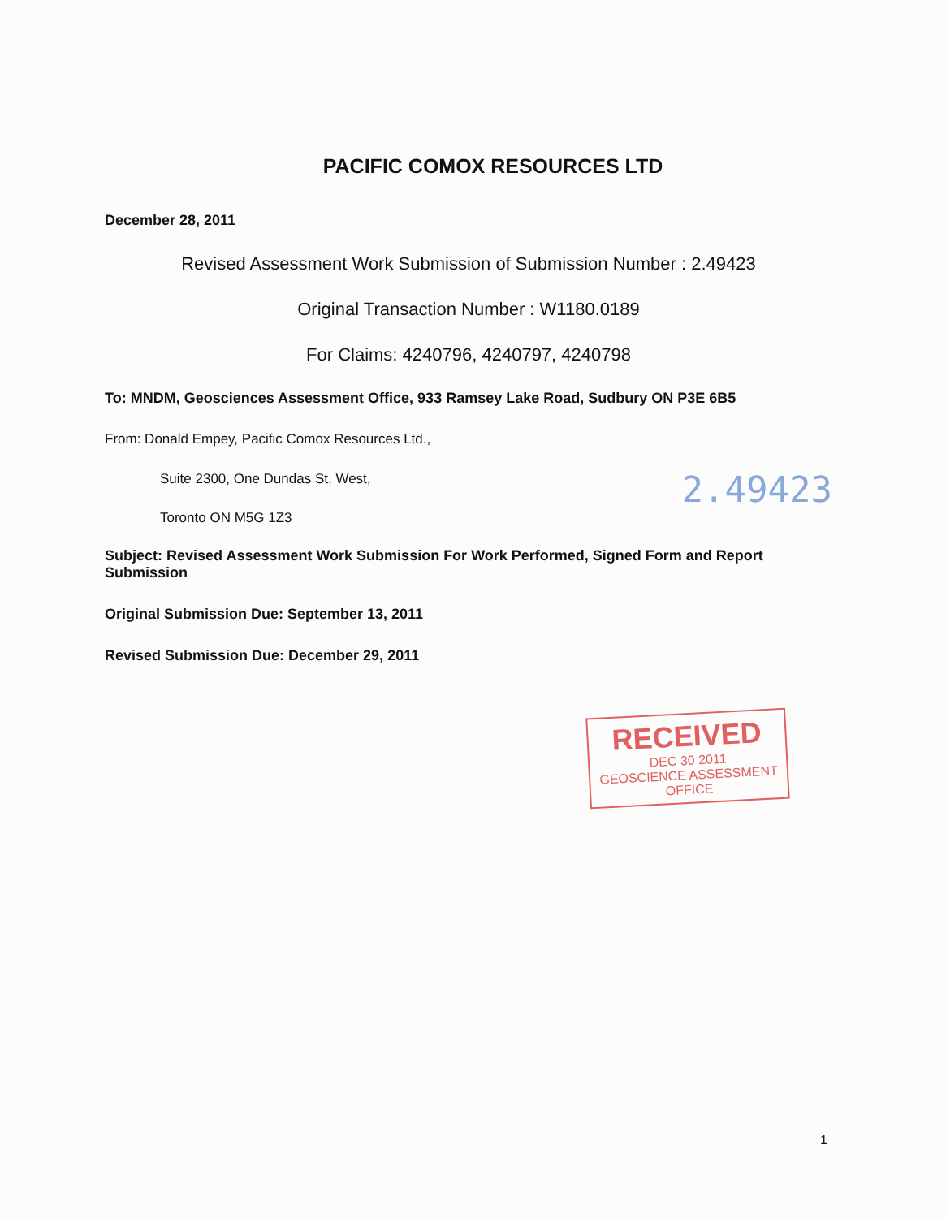PACIFIC COMOX RESOURCES LTD
December 28, 2011
Revised Assessment Work Submission of Submission Number : 2.49423
Original Transaction Number : W1180.0189
For Claims: 4240796, 4240797, 4240798
To: MNDM, Geosciences Assessment Office, 933 Ramsey Lake Road, Sudbury ON P3E 6B5
From: Donald Empey, Pacific Comox Resources Ltd.,
Suite 2300, One Dundas St. West,
2.49423
Toronto ON M5G 1Z3
Subject: Revised Assessment Work Submission For Work Performed, Signed Form and Report Submission
Original Submission Due: September 13, 2011
Revised Submission Due: December 29, 2011
RECEIVED
DEC 30 2011
GEOSCIENCE ASSESSMENT OFFICE
1